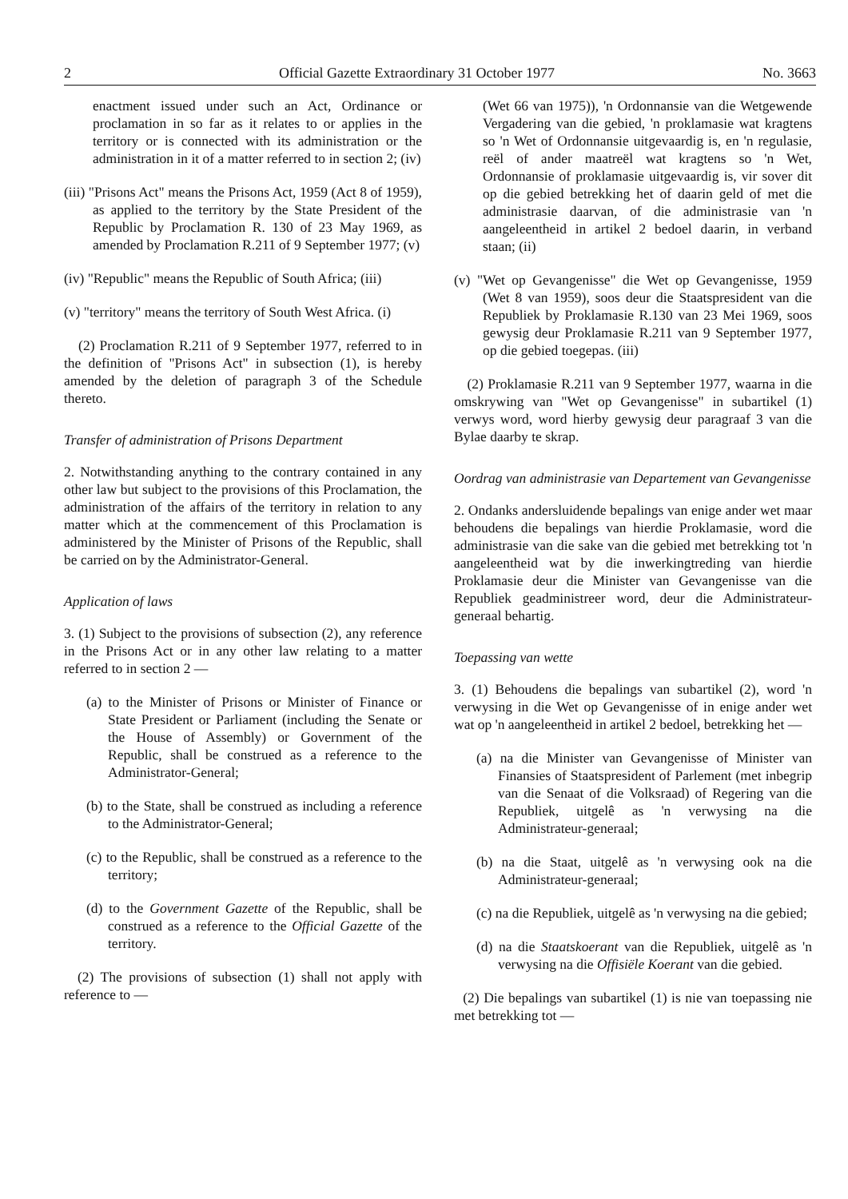2 Official Gazette Extraordinary 31 October 1977 No. 3663
enactment issued under such an Act, Ordinance or proclamation in so far as it relates to or applies in the territory or is connected with its administration or the administration in it of a matter referred to in section 2; (iv)
(iii) "Prisons Act" means the Prisons Act, 1959 (Act 8 of 1959), as applied to the territory by the State President of the Republic by Proclamation R. 130 of 23 May 1969, as amended by Proclamation R.211 of 9 September 1977; (v)
(iv) "Republic" means the Republic of South Africa; (iii)
(v) "territory" means the territory of South West Africa. (i)
(2) Proclamation R.211 of 9 September 1977, referred to in the definition of "Prisons Act" in subsection (1), is hereby amended by the deletion of paragraph 3 of the Schedule thereto.
Transfer of administration of Prisons Department
2. Notwithstanding anything to the contrary contained in any other law but subject to the provisions of this Proclamation, the administration of the affairs of the territory in relation to any matter which at the commencement of this Proclamation is administered by the Minister of Prisons of the Republic, shall be carried on by the Administrator-General.
Application of laws
3. (1) Subject to the provisions of subsection (2), any reference in the Prisons Act or in any other law relating to a matter referred to in section 2 —
(a) to the Minister of Prisons or Minister of Finance or State President or Parliament (including the Senate or the House of Assembly) or Government of the Republic, shall be construed as a reference to the Administrator-General;
(b) to the State, shall be construed as including a reference to the Administrator-General;
(c) to the Republic, shall be construed as a reference to the territory;
(d) to the Government Gazette of the Republic, shall be construed as a reference to the Official Gazette of the territory.
(2) The provisions of subsection (1) shall not apply with reference to —
(Wet 66 van 1975)), 'n Ordonnansie van die Wetgewende Vergadering van die gebied, 'n proklamasie wat kragtens so 'n Wet of Ordonnansie uitgevaardig is, en 'n regulasie, reël of ander maatreël wat kragtens so 'n Wet, Ordonnansie of proklamasie uitgevaardig is, vir sover dit op die gebied betrekking het of daarin geld of met die administrasie daarvan, of die administrasie van 'n aangeleentheid in artikel 2 bedoel daarin, in verband staan; (ii)
(v) "Wet op Gevangenisse" die Wet op Gevangenisse, 1959 (Wet 8 van 1959), soos deur die Staatspresident van die Republiek by Proklamasie R.130 van 23 Mei 1969, soos gewysig deur Proklamasie R.211 van 9 September 1977, op die gebied toegepas. (iii)
(2) Proklamasie R.211 van 9 September 1977, waarna in die omskrywing van "Wet op Gevangenisse" in subartikel (1) verwys word, word hierby gewysig deur paragraaf 3 van die Bylae daarby te skrap.
Oordrag van administrasie van Departement van Gevangenisse
2. Ondanks andersluidende bepalings van enige ander wet maar behoudens die bepalings van hierdie Proklamasie, word die administrasie van die sake van die gebied met betrekking tot 'n aangeleentheid wat by die inwerkingtreding van hierdie Proklamasie deur die Minister van Gevangenisse van die Republiek geadministreer word, deur die Administrateur-generaal behartig.
Toepassing van wette
3. (1) Behoudens die bepalings van subartikel (2), word 'n verwysing in die Wet op Gevangenisse of in enige ander wet wat op 'n aangeleentheid in artikel 2 bedoel, betrekking het —
(a) na die Minister van Gevangenisse of Minister van Finansies of Staatspresident of Parlement (met inbegrip van die Senaat of die Volksraad) of Regering van die Republiek, uitgelê as 'n verwysing na die Administrateur-generaal;
(b) na die Staat, uitgelê as 'n verwysing ook na die Administrateur-generaal;
(c) na die Republiek, uitgelê as 'n verwysing na die gebied;
(d) na die Staatskoerant van die Republiek, uitgelê as 'n verwysing na die Offisiële Koerant van die gebied.
(2) Die bepalings van subartikel (1) is nie van toepassing nie met betrekking tot —